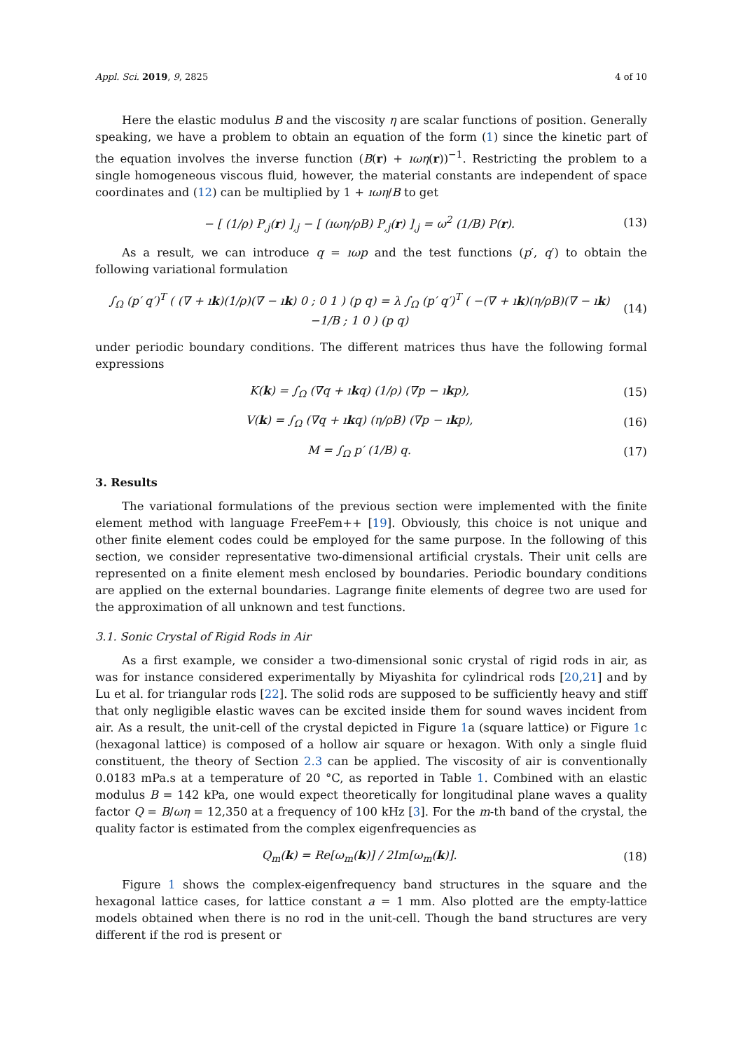Appl. Sci. 2019, 9, 2825 4 of 10
Here the elastic modulus B and the viscosity η are scalar functions of position. Generally speaking, we have a problem to obtain an equation of the form (1) since the kinetic part of the equation involves the inverse function (B(r) + ıωη(r))<sup>−1</sup>. Restricting the problem to a single homogeneous viscous fluid, however, the material constants are independent of space coordinates and (12) can be multiplied by 1 + ıωη/B to get
− [ (1/ρ) P<sub>,j</sub>(r) ]<sub>,j</sub> − [ (ıωη/ρB) P<sub>,j</sub>(r) ]<sub>,j</sub> = ω<sup>2</sup> (1/B) P(r). (13)
As a result, we can introduce q = ıωp and the test functions (p′, q′) to obtain the following variational formulation
∫<sub>Ω</sub> (p′ q′)<sup>T</sup> ( (∇ + ık)(1/ρ)(∇ − ık) 0 ; 0 1 ) (p q) = λ ∫<sub>Ω</sub> (p′ q′)<sup>T</sup> ( −(∇ + ık)(η/ρB)(∇ − ık) −1/B ; 1 0 ) (p q) (14)
under periodic boundary conditions. The different matrices thus have the following formal expressions
K(k) = ∫<sub>Ω</sub> (∇q + ıkq) (1/ρ) (∇p − ıkp), (15)
V(k) = ∫<sub>Ω</sub> (∇q + ıkq) (η/ρB) (∇p − ıkp), (16)
M = ∫<sub>Ω</sub> p′ (1/B) q. (17)
3. Results
The variational formulations of the previous section were implemented with the finite element method with language FreeFem++ [19]. Obviously, this choice is not unique and other finite element codes could be employed for the same purpose. In the following of this section, we consider representative two-dimensional artificial crystals. Their unit cells are represented on a finite element mesh enclosed by boundaries. Periodic boundary conditions are applied on the external boundaries. Lagrange finite elements of degree two are used for the approximation of all unknown and test functions.
3.1. Sonic Crystal of Rigid Rods in Air
As a first example, we consider a two-dimensional sonic crystal of rigid rods in air, as was for instance considered experimentally by Miyashita for cylindrical rods [20,21] and by Lu et al. for triangular rods [22]. The solid rods are supposed to be sufficiently heavy and stiff that only negligible elastic waves can be excited inside them for sound waves incident from air. As a result, the unit-cell of the crystal depicted in Figure 1a (square lattice) or Figure 1c (hexagonal lattice) is composed of a hollow air square or hexagon. With only a single fluid constituent, the theory of Section 2.3 can be applied. The viscosity of air is conventionally 0.0183 mPa.s at a temperature of 20 °C, as reported in Table 1. Combined with an elastic modulus B = 142 kPa, one would expect theoretically for longitudinal plane waves a quality factor Q = B/ωη = 12,350 at a frequency of 100 kHz [3]. For the m-th band of the crystal, the quality factor is estimated from the complex eigenfrequencies as
Q<sub>m</sub>(k) = Re[ω<sub>m</sub>(k)] / 2Im[ω<sub>m</sub>(k)]. (18)
Figure 1 shows the complex-eigenfrequency band structures in the square and the hexagonal lattice cases, for lattice constant a = 1 mm. Also plotted are the empty-lattice models obtained when there is no rod in the unit-cell. Though the band structures are very different if the rod is present or